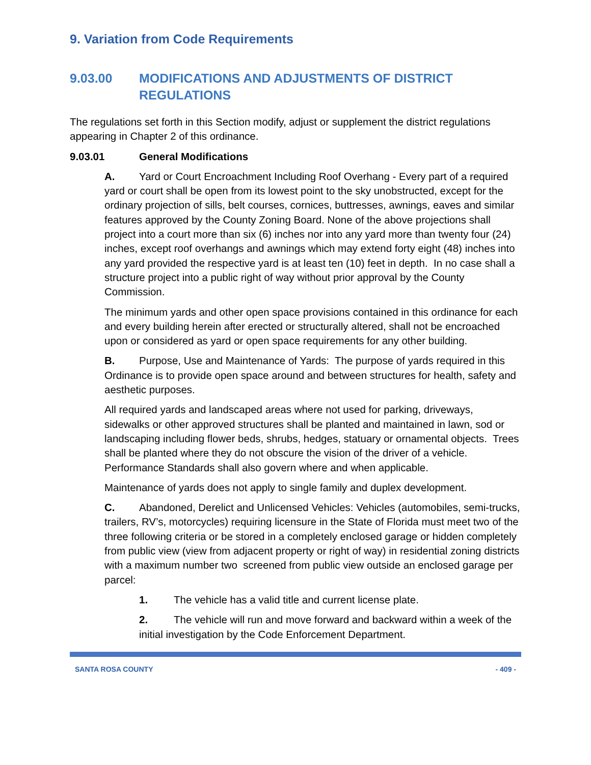9. Variation from Code Requirements
9.03.00 MODIFICATIONS AND ADJUSTMENTS OF DISTRICT REGULATIONS
The regulations set forth in this Section modify, adjust or supplement the district regulations appearing in Chapter 2 of this ordinance.
9.03.01 General Modifications
A. Yard or Court Encroachment Including Roof Overhang - Every part of a required yard or court shall be open from its lowest point to the sky unobstructed, except for the ordinary projection of sills, belt courses, cornices, buttresses, awnings, eaves and similar features approved by the County Zoning Board. None of the above projections shall project into a court more than six (6) inches nor into any yard more than twenty four (24) inches, except roof overhangs and awnings which may extend forty eight (48) inches into any yard provided the respective yard is at least ten (10) feet in depth. In no case shall a structure project into a public right of way without prior approval by the County Commission.
The minimum yards and other open space provisions contained in this ordinance for each and every building herein after erected or structurally altered, shall not be encroached upon or considered as yard or open space requirements for any other building.
B. Purpose, Use and Maintenance of Yards: The purpose of yards required in this Ordinance is to provide open space around and between structures for health, safety and aesthetic purposes.
All required yards and landscaped areas where not used for parking, driveways, sidewalks or other approved structures shall be planted and maintained in lawn, sod or landscaping including flower beds, shrubs, hedges, statuary or ornamental objects. Trees shall be planted where they do not obscure the vision of the driver of a vehicle. Performance Standards shall also govern where and when applicable.
Maintenance of yards does not apply to single family and duplex development.
C. Abandoned, Derelict and Unlicensed Vehicles: Vehicles (automobiles, semi-trucks, trailers, RV’s, motorcycles) requiring licensure in the State of Florida must meet two of the three following criteria or be stored in a completely enclosed garage or hidden completely from public view (view from adjacent property or right of way) in residential zoning districts with a maximum number two screened from public view outside an enclosed garage per parcel:
1. The vehicle has a valid title and current license plate.
2. The vehicle will run and move forward and backward within a week of the initial investigation by the Code Enforcement Department.
SANTA ROSA COUNTY - 409 -